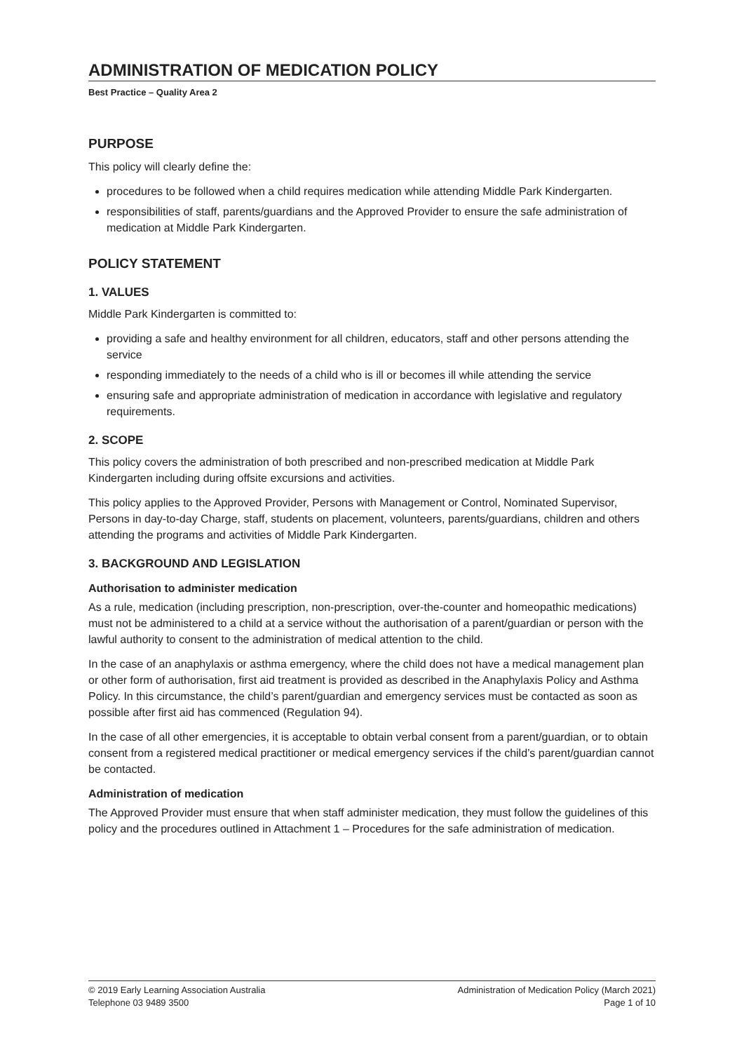ADMINISTRATION OF MEDICATION POLICY
Best Practice – Quality Area 2
PURPOSE
This policy will clearly define the:
procedures to be followed when a child requires medication while attending Middle Park Kindergarten.
responsibilities of staff, parents/guardians and the Approved Provider to ensure the safe administration of medication at Middle Park Kindergarten.
POLICY STATEMENT
1. VALUES
Middle Park Kindergarten is committed to:
providing a safe and healthy environment for all children, educators, staff and other persons attending the service
responding immediately to the needs of a child who is ill or becomes ill while attending the service
ensuring safe and appropriate administration of medication in accordance with legislative and regulatory requirements.
2. SCOPE
This policy covers the administration of both prescribed and non-prescribed medication at Middle Park Kindergarten including during offsite excursions and activities.
This policy applies to the Approved Provider, Persons with Management or Control, Nominated Supervisor, Persons in day-to-day Charge, staff, students on placement, volunteers, parents/guardians, children and others attending the programs and activities of Middle Park Kindergarten.
3. BACKGROUND AND LEGISLATION
Authorisation to administer medication
As a rule, medication (including prescription, non-prescription, over-the-counter and homeopathic medications) must not be administered to a child at a service without the authorisation of a parent/guardian or person with the lawful authority to consent to the administration of medical attention to the child.
In the case of an anaphylaxis or asthma emergency, where the child does not have a medical management plan or other form of authorisation, first aid treatment is provided as described in the Anaphylaxis Policy and Asthma Policy. In this circumstance, the child’s parent/guardian and emergency services must be contacted as soon as possible after first aid has commenced (Regulation 94).
In the case of all other emergencies, it is acceptable to obtain verbal consent from a parent/guardian, or to obtain consent from a registered medical practitioner or medical emergency services if the child’s parent/guardian cannot be contacted.
Administration of medication
The Approved Provider must ensure that when staff administer medication, they must follow the guidelines of this policy and the procedures outlined in Attachment 1 – Procedures for the safe administration of medication.
© 2019 Early Learning Association Australia
Telephone 03 9489 3500
Administration of Medication Policy (March 2021)
Page 1 of 10